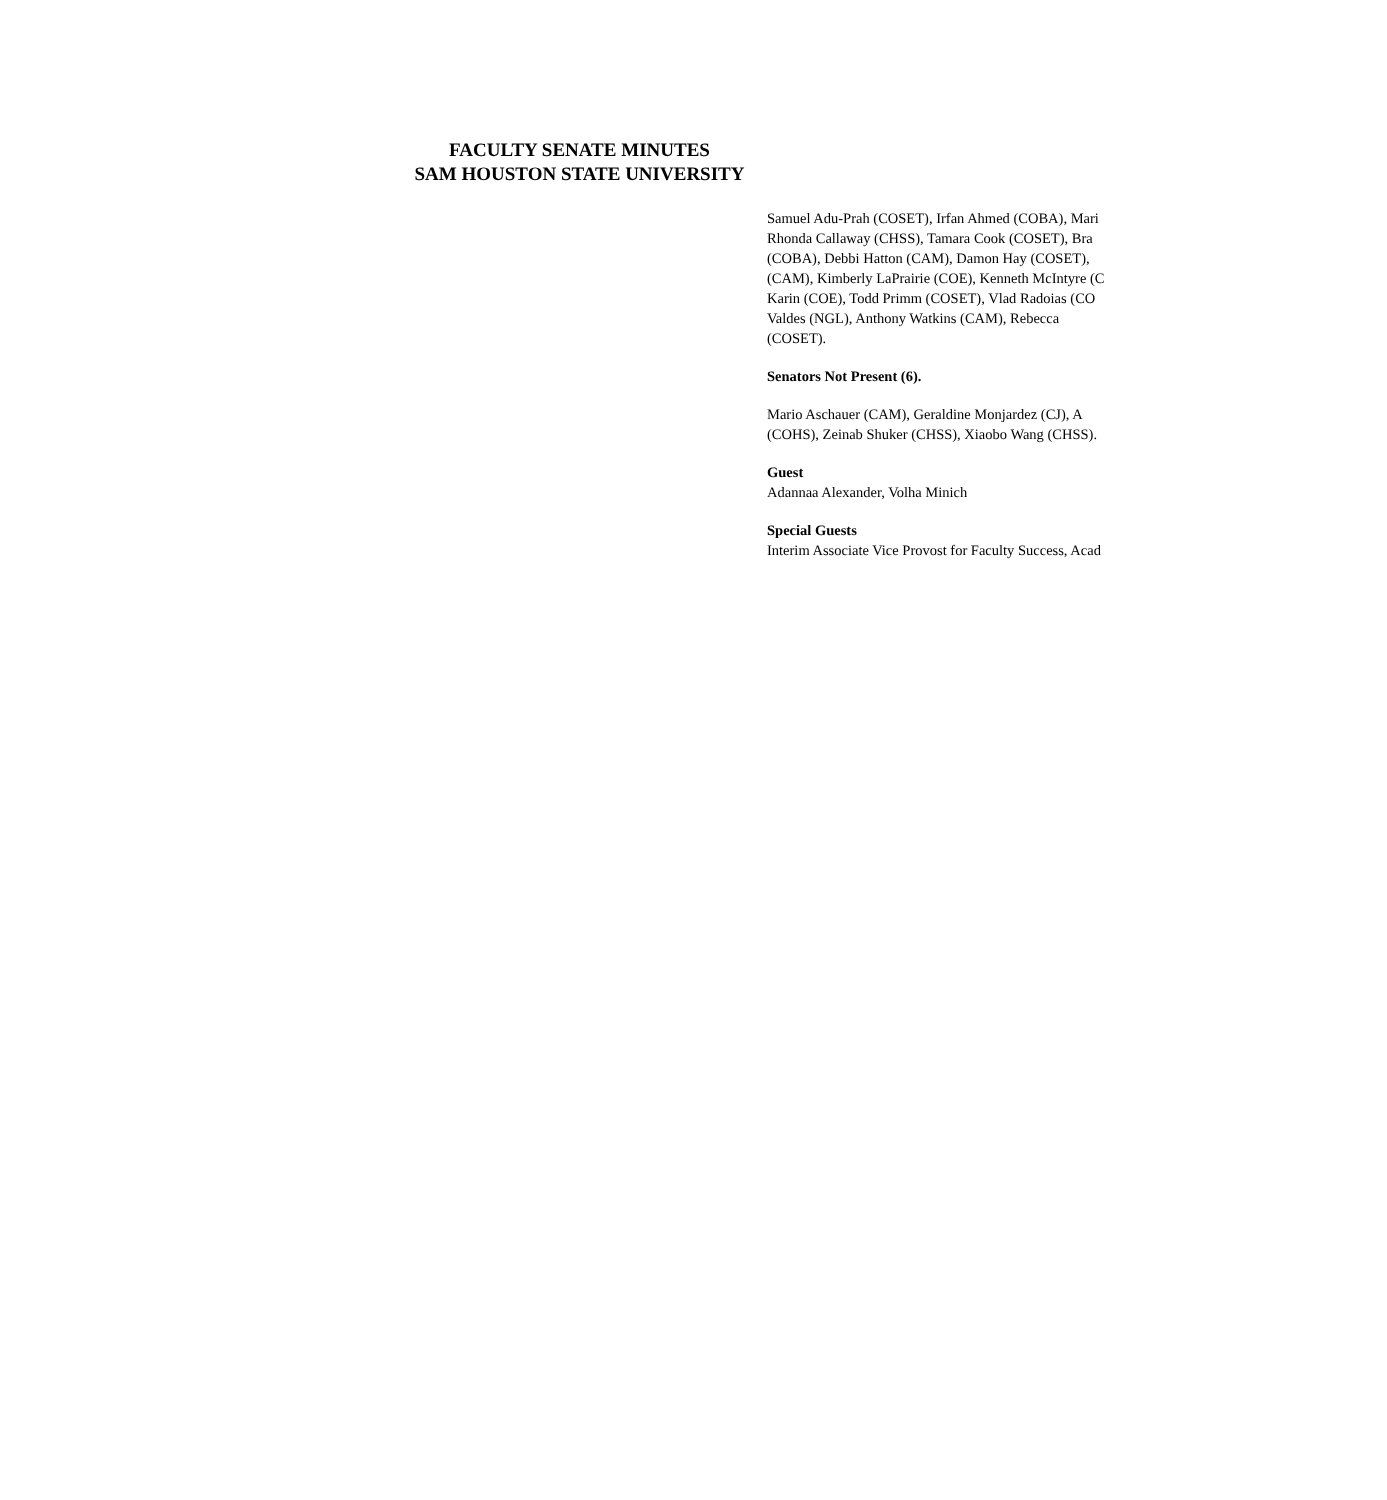FACULTY SENATE MINUTES
SAM HOUSTON STATE UNIVERSITY
Samuel Adu-Prah (COSET), Irfan Ahmed (COBA), Mari
Rhonda Callaway (CHSS), Tamara Cook (COSET), Bra
(COBA), Debbi Hatton (CAM), Damon Hay (COSET),
(CAM), Kimberly LaPrairie (COE), Kenneth McIntyre (C
Karin (COE), Todd Primm (COSET), Vlad Radoias (CO
Valdes (NGL), Anthony Watkins (CAM), Rebecca
(COSET).
Senators Not Present (6).
Mario Aschauer (CAM), Geraldine Monjardez (CJ), A
(COHS), Zeinab Shuker (CHSS), Xiaobo Wang (CHSS).
Guest
Adannaa Alexander, Volha Minich
Special Guests
Interim Associate Vice Provost for Faculty Success, Acad